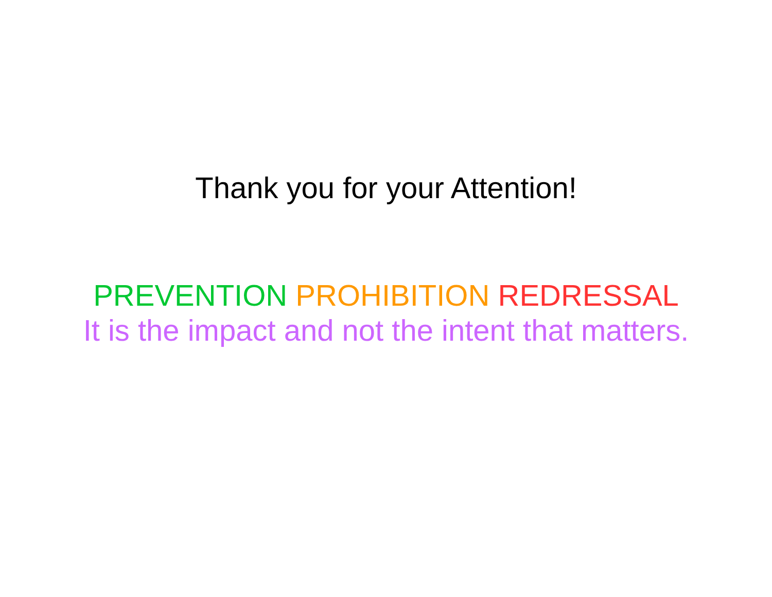Thank you for your Attention!
PREVENTION PROHIBITION REDRESSAL
It is the impact and not the intent that matters.